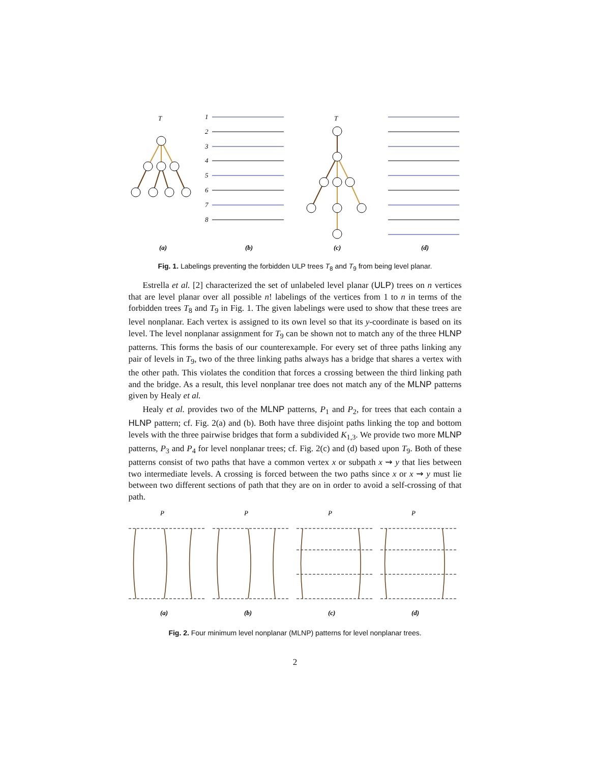T
(a)
1
2
3
4
5
6
7
8
(b)
T
(c)
(d)
Fig. 1. Labelings preventing the forbidden ULP trees T<sub>8</sub> and T<sub>9</sub> from being level planar.
Estrella et al. [2] characterized the set of unlabeled level planar (ULP) trees on n vertices that are level planar over all possible n! labelings of the vertices from 1 to n in terms of the forbidden trees T<sub>8</sub> and T<sub>9</sub> in Fig. 1. The given labelings were used to show that these trees are level nonplanar. Each vertex is assigned to its own level so that its y-coordinate is based on its level. The level nonplanar assignment for T<sub>9</sub> can be shown not to match any of the three HLNP patterns. This forms the basis of our counterexample. For every set of three paths linking any pair of levels in T<sub>9</sub>, two of the three linking paths always has a bridge that shares a vertex with the other path. This violates the condition that forces a crossing between the third linking path and the bridge. As a result, this level nonplanar tree does not match any of the MLNP patterns given by Healy et al.
Healy et al. provides two of the MLNP patterns, P<sub>1</sub> and P<sub>2</sub>, for trees that each contain a HLNP pattern; cf. Fig. 2(a) and (b). Both have three disjoint paths linking the top and bottom levels with the three pairwise bridges that form a subdivided K<sub>1,3</sub>. We provide two more MLNP patterns, P<sub>3</sub> and P<sub>4</sub> for level nonplanar trees; cf. Fig. 2(c) and (d) based upon T<sub>9</sub>. Both of these patterns consist of two paths that have a common vertex x or subpath x ⇝ y that lies between two intermediate levels. A crossing is forced between the two paths since x or x ⇝ y must lie between two different sections of path that they are on in order to avoid a self-crossing of that path.
P
P
P
P
(a)
(b)
(c)
(d)
Fig. 2. Four minimum level nonplanar (MLNP) patterns for level nonplanar trees.
2